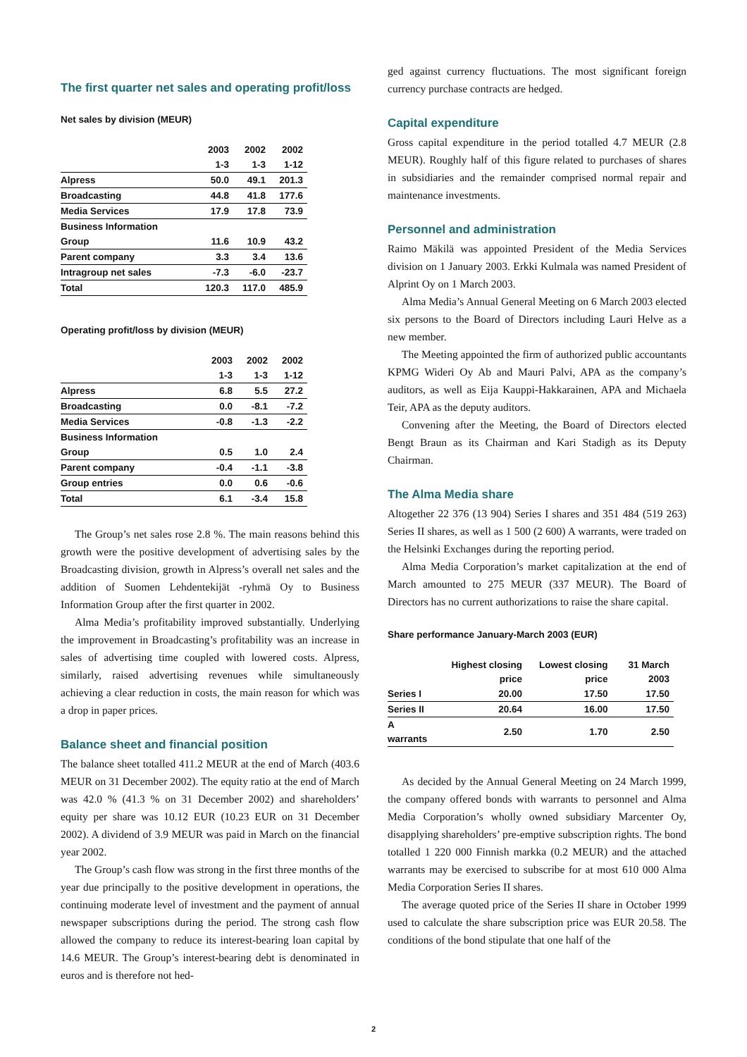The first quarter net sales and operating profit/loss
Net sales by division (MEUR)
| | 2003 | 2002 | 2002 |
| --- | --- | --- | --- |
| | 1-3 | 1-3 | 1-12 |
| Alpress | 50.0 | 49.1 | 201.3 |
| Broadcasting | 44.8 | 41.8 | 177.6 |
| Media Services | 17.9 | 17.8 | 73.9 |
| Business Information | | | |
| Group | 11.6 | 10.9 | 43.2 |
| Parent company | 3.3 | 3.4 | 13.6 |
| Intragroup net sales | -7.3 | -6.0 | -23.7 |
| Total | 120.3 | 117.0 | 485.9 |
Operating profit/loss by division (MEUR)
| | 2003 | 2002 | 2002 |
| --- | --- | --- | --- |
| | 1-3 | 1-3 | 1-12 |
| Alpress | 6.8 | 5.5 | 27.2 |
| Broadcasting | 0.0 | -8.1 | -7.2 |
| Media Services | -0.8 | -1.3 | -2.2 |
| Business Information | | | |
| Group | 0.5 | 1.0 | 2.4 |
| Parent company | -0.4 | -1.1 | -3.8 |
| Group entries | 0.0 | 0.6 | -0.6 |
| Total | 6.1 | -3.4 | 15.8 |
The Group’s net sales rose 2.8 %. The main reasons behind this growth were the positive development of advertising sales by the Broadcasting division, growth in Alpress’s overall net sales and the addition of Suomen Lehdentekijät -ryhmä Oy to Business Information Group after the first quarter in 2002.
Alma Media’s profitability improved substantially. Underlying the improvement in Broadcasting’s profitability was an increase in sales of advertising time coupled with lowered costs. Alpress, similarly, raised advertising revenues while simultaneously achieving a clear reduction in costs, the main reason for which was a drop in paper prices.
Balance sheet and financial position
The balance sheet totalled 411.2 MEUR at the end of March (403.6 MEUR on 31 December 2002). The equity ratio at the end of March was 42.0 % (41.3 % on 31 December 2002) and shareholders’ equity per share was 10.12 EUR (10.23 EUR on 31 December 2002). A dividend of 3.9 MEUR was paid in March on the financial year 2002.
The Group’s cash flow was strong in the first three months of the year due principally to the positive development in operations, the continuing moderate level of investment and the payment of annual newspaper subscriptions during the period. The strong cash flow allowed the company to reduce its interest-bearing loan capital by 14.6 MEUR. The Group’s interest-bearing debt is denominated in euros and is therefore not hed-
ged against currency fluctuations. The most significant foreign currency purchase contracts are hedged.
Capital expenditure
Gross capital expenditure in the period totalled 4.7 MEUR (2.8 MEUR). Roughly half of this figure related to purchases of shares in subsidiaries and the remainder comprised normal repair and maintenance investments.
Personnel and administration
Raimo Mäkilä was appointed President of the Media Services division on 1 January 2003. Erkki Kulmala was named President of Alprint Oy on 1 March 2003.
Alma Media’s Annual General Meeting on 6 March 2003 elected six persons to the Board of Directors including Lauri Helve as a new member.
The Meeting appointed the firm of authorized public accountants KPMG Wideri Oy Ab and Mauri Palvi, APA as the company’s auditors, as well as Eija Kauppi-Hakkarainen, APA and Michaela Teir, APA as the deputy auditors.
Convening after the Meeting, the Board of Directors elected Bengt Braun as its Chairman and Kari Stadigh as its Deputy Chairman.
The Alma Media share
Altogether 22 376 (13 904) Series I shares and 351 484 (519 263) Series II shares, as well as 1 500 (2 600) A warrants, were traded on the Helsinki Exchanges during the reporting period.
Alma Media Corporation’s market capitalization at the end of March amounted to 275 MEUR (337 MEUR). The Board of Directors has no current authorizations to raise the share capital.
Share performance January-March 2003 (EUR)
| | Highest closing price | Lowest closing price | 31 March 2003 |
| --- | --- | --- | --- |
| Series I | 20.00 | 17.50 | 17.50 |
| Series II | 20.64 | 16.00 | 17.50 |
| A warrants | 2.50 | 1.70 | 2.50 |
As decided by the Annual General Meeting on 24 March 1999, the company offered bonds with warrants to personnel and Alma Media Corporation’s wholly owned subsidiary Marcenter Oy, disapplying shareholders’ pre-emptive subscription rights. The bond totalled 1 220 000 Finnish markka (0.2 MEUR) and the attached warrants may be exercised to subscribe for at most 610 000 Alma Media Corporation Series II shares.
The average quoted price of the Series II share in October 1999 used to calculate the share subscription price was EUR 20.58. The conditions of the bond stipulate that one half of the
2